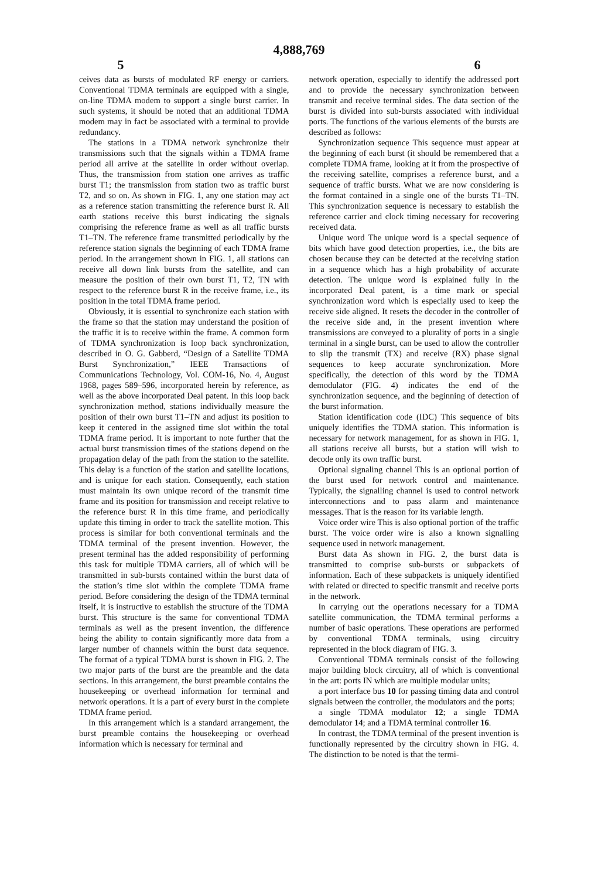4,888,769
5 6
ceives data as bursts of modulated RF energy or carriers. Conventional TDMA terminals are equipped with a single, on-line TDMA modem to support a single burst carrier. In such systems, it should be noted that an additional TDMA modem may in fact be associated with a terminal to provide redundancy.
The stations in a TDMA network synchronize their transmissions such that the signals within a TDMA frame period all arrive at the satellite in order without overlap. Thus, the transmission from station one arrives as traffic burst T1; the transmission from station two as traffic burst T2, and so on. As shown in FIG. 1, any one station may act as a reference station transmitting the reference burst R. All earth stations receive this burst indicating the signals comprising the reference frame as well as all traffic bursts T1–TN. The reference frame transmitted periodically by the reference station signals the beginning of each TDMA frame period. In the arrangement shown in FIG. 1, all stations can receive all down link bursts from the satellite, and can measure the position of their own burst T1, T2, TN with respect to the reference burst R in the receive frame, i.e., its position in the total TDMA frame period.
Obviously, it is essential to synchronize each station with the frame so that the station may understand the position of the traffic it is to receive within the frame. A common form of TDMA synchronization is loop back synchronization, described in O. G. Gabberd, “Design of a Satellite TDMA Burst Synchronization,” IEEE Transactions of Communications Technology, Vol. COM-16, No. 4, August 1968, pages 589–596, incorporated herein by reference, as well as the above incorporated Deal patent. In this loop back synchronization method, stations individually measure the position of their own burst T1–TN and adjust its position to keep it centered in the assigned time slot within the total TDMA frame period. It is important to note further that the actual burst transmission times of the stations depend on the propagation delay of the path from the station to the satellite. This delay is a function of the station and satellite locations, and is unique for each station. Consequently, each station must maintain its own unique record of the transmit time frame and its position for transmission and receipt relative to the reference burst R in this time frame, and periodically update this timing in order to track the satellite motion. This process is similar for both conventional terminals and the TDMA terminal of the present invention. However, the present terminal has the added responsibility of performing this task for multiple TDMA carriers, all of which will be transmitted in sub-bursts contained within the burst data of the station’s time slot within the complete TDMA frame period. Before considering the design of the TDMA terminal itself, it is instructive to establish the structure of the TDMA burst. This structure is the same for conventional TDMA terminals as well as the present invention, the difference being the ability to contain significantly more data from a larger number of channels within the burst data sequence. The format of a typical TDMA burst is shown in FIG. 2. The two major parts of the burst are the preamble and the data sections. In this arrangement, the burst preamble contains the housekeeping or overhead information for terminal and network operations. It is a part of every burst in the complete TDMA frame period.
In this arrangement which is a standard arrangement, the burst preamble contains the housekeeping or overhead information which is necessary for terminal and
network operation, especially to identify the addressed port and to provide the necessary synchronization between transmit and receive terminal sides. The data section of the burst is divided into sub-bursts associated with individual ports. The functions of the various elements of the bursts are described as follows:
Synchronization sequence This sequence must appear at the beginning of each burst (it should be remembered that a complete TDMA frame, looking at it from the prospective of the receiving satellite, comprises a reference burst, and a sequence of traffic bursts. What we are now considering is the format contained in a single one of the bursts T1–TN. This synchronization sequence is necessary to establish the reference carrier and clock timing necessary for recovering received data.
Unique word The unique word is a special sequence of bits which have good detection properties, i.e., the bits are chosen because they can be detected at the receiving station in a sequence which has a high probability of accurate detection. The unique word is explained fully in the incorporated Deal patent, is a time mark or special synchronization word which is especially used to keep the receive side aligned. It resets the decoder in the controller of the receive side and, in the present invention where transmissions are conveyed to a plurality of ports in a single terminal in a single burst, can be used to allow the controller to slip the transmit (TX) and receive (RX) phase signal sequences to keep accurate synchronization. More specifically, the detection of this word by the TDMA demodulator (FIG. 4) indicates the end of the synchronization sequence, and the beginning of detection of the burst information.
Station identification code (IDC) This sequence of bits uniquely identifies the TDMA station. This information is necessary for network management, for as shown in FIG. 1, all stations receive all bursts, but a station will wish to decode only its own traffic burst.
Optional signaling channel This is an optional portion of the burst used for network control and maintenance. Typically, the signalling channel is used to control network interconnections and to pass alarm and maintenance messages. That is the reason for its variable length.
Voice order wire This is also optional portion of the traffic burst. The voice order wire is also a known signalling sequence used in network management.
Burst data As shown in FIG. 2, the burst data is transmitted to comprise sub-bursts or subpackets of information. Each of these subpackets is uniquely identified with related or directed to specific transmit and receive ports in the network.
In carrying out the operations necessary for a TDMA satellite communication, the TDMA terminal performs a number of basic operations. These operations are performed by conventional TDMA terminals, using circuitry represented in the block diagram of FIG. 3.
Conventional TDMA terminals consist of the following major building block circuitry, all of which is conventional in the art: ports IN which are multiple modular units;
a port interface bus 10 for passing timing data and control signals between the controller, the modulators and the ports;
a single TDMA modulator 12; a single TDMA demodulator 14; and a TDMA terminal controller 16.
In contrast, the TDMA terminal of the present invention is functionally represented by the circuitry shown in FIG. 4. The distinction to be noted is that the termi-